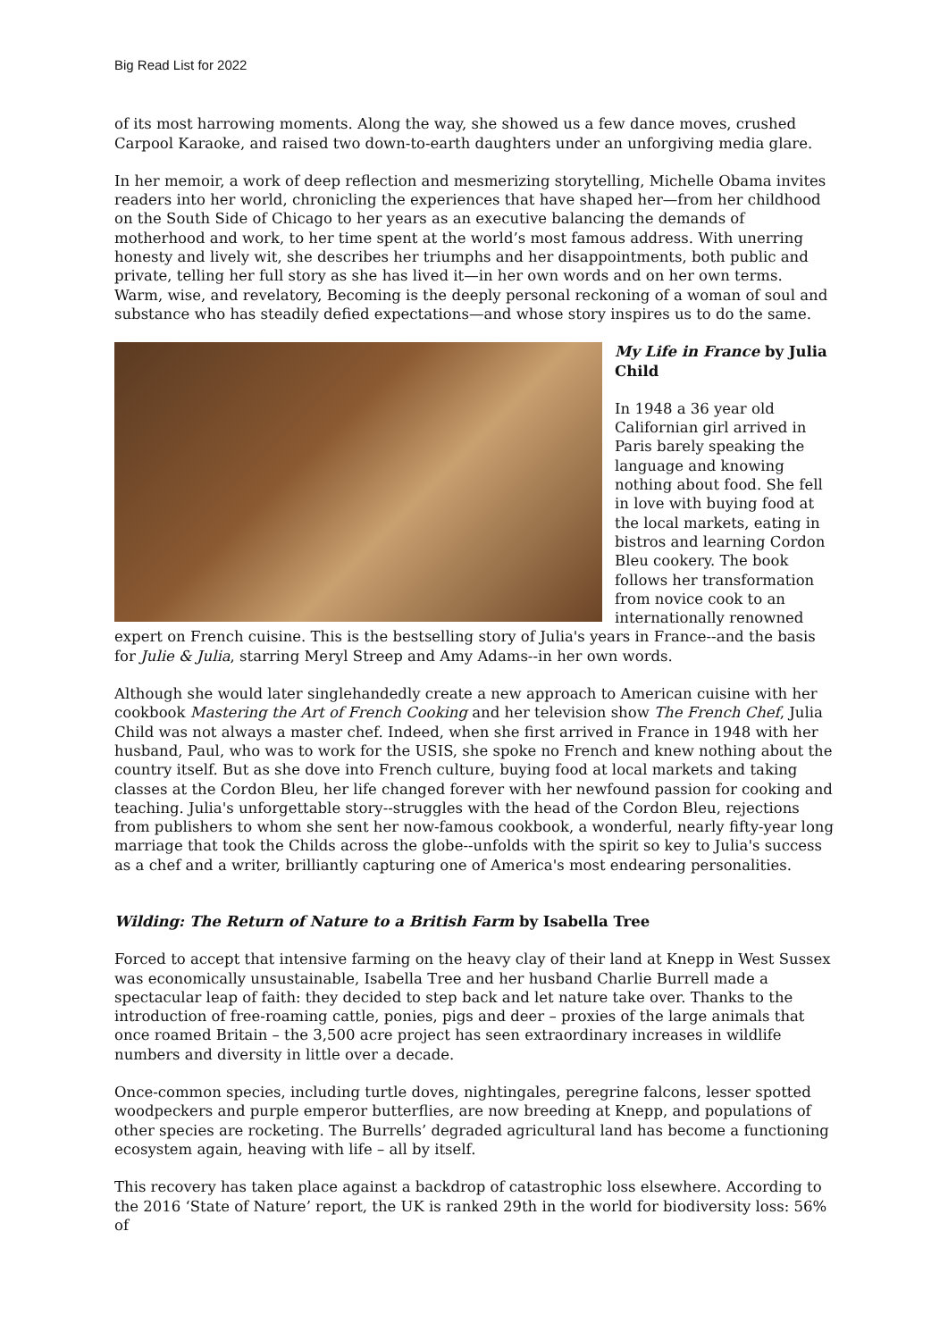Big Read List for 2022
of its most harrowing moments. Along the way, she showed us a few dance moves, crushed Carpool Karaoke, and raised two down-to-earth daughters under an unforgiving media glare.
In her memoir, a work of deep reflection and mesmerizing storytelling, Michelle Obama invites readers into her world, chronicling the experiences that have shaped her—from her childhood on the South Side of Chicago to her years as an executive balancing the demands of motherhood and work, to her time spent at the world’s most famous address. With unerring honesty and lively wit, she describes her triumphs and her disappointments, both public and private, telling her full story as she has lived it—in her own words and on her own terms. Warm, wise, and revelatory, Becoming is the deeply personal reckoning of a woman of soul and substance who has steadily defied expectations—and whose story inspires us to do the same.
My Life in France by Julia Child
In 1948 a 36 year old Californian girl arrived in Paris barely speaking the language and knowing nothing about food. She fell in love with buying food at the local markets, eating in bistros and learning Cordon Bleu cookery. The book follows her transformation from novice cook to an internationally renowned expert on French cuisine. This is the bestselling story of Julia's years in France--and the basis for Julie & Julia, starring Meryl Streep and Amy Adams--in her own words.
Although she would later singlehandedly create a new approach to American cuisine with her cookbook Mastering the Art of French Cooking and her television show The French Chef, Julia Child was not always a master chef. Indeed, when she first arrived in France in 1948 with her husband, Paul, who was to work for the USIS, she spoke no French and knew nothing about the country itself. But as she dove into French culture, buying food at local markets and taking classes at the Cordon Bleu, her life changed forever with her newfound passion for cooking and teaching. Julia's unforgettable story--struggles with the head of the Cordon Bleu, rejections from publishers to whom she sent her now-famous cookbook, a wonderful, nearly fifty-year long marriage that took the Childs across the globe--unfolds with the spirit so key to Julia's success as a chef and a writer, brilliantly capturing one of America's most endearing personalities.
Wilding: The Return of Nature to a British Farm by Isabella Tree
Forced to accept that intensive farming on the heavy clay of their land at Knepp in West Sussex was economically unsustainable, Isabella Tree and her husband Charlie Burrell made a spectacular leap of faith: they decided to step back and let nature take over. Thanks to the introduction of free-roaming cattle, ponies, pigs and deer – proxies of the large animals that once roamed Britain – the 3,500 acre project has seen extraordinary increases in wildlife numbers and diversity in little over a decade.
Once-common species, including turtle doves, nightingales, peregrine falcons, lesser spotted woodpeckers and purple emperor butterflies, are now breeding at Knepp, and populations of other species are rocketing. The Burrells’ degraded agricultural land has become a functioning ecosystem again, heaving with life – all by itself.
This recovery has taken place against a backdrop of catastrophic loss elsewhere. According to the 2016 ‘State of Nature’ report, the UK is ranked 29th in the world for biodiversity loss: 56% of